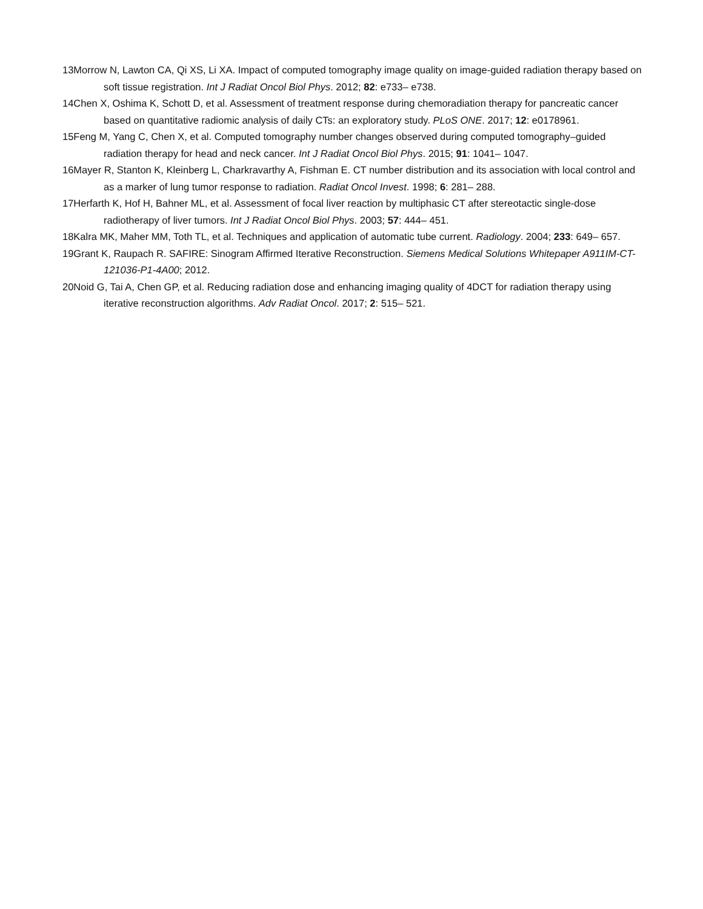13Morrow N, Lawton CA, Qi XS, Li XA. Impact of computed tomography image quality on image-guided radiation therapy based on soft tissue registration. Int J Radiat Oncol Biol Phys. 2012; 82: e733– e738.
14Chen X, Oshima K, Schott D, et al. Assessment of treatment response during chemoradiation therapy for pancreatic cancer based on quantitative radiomic analysis of daily CTs: an exploratory study. PLoS ONE. 2017; 12: e0178961.
15Feng M, Yang C, Chen X, et al. Computed tomography number changes observed during computed tomography–guided radiation therapy for head and neck cancer. Int J Radiat Oncol Biol Phys. 2015; 91: 1041– 1047.
16Mayer R, Stanton K, Kleinberg L, Charkravarthy A, Fishman E. CT number distribution and its association with local control and as a marker of lung tumor response to radiation. Radiat Oncol Invest. 1998; 6: 281– 288.
17Herfarth K, Hof H, Bahner ML, et al. Assessment of focal liver reaction by multiphasic CT after stereotactic single-dose radiotherapy of liver tumors. Int J Radiat Oncol Biol Phys. 2003; 57: 444– 451.
18Kalra MK, Maher MM, Toth TL, et al. Techniques and application of automatic tube current. Radiology. 2004; 233: 649– 657.
19Grant K, Raupach R. SAFIRE: Sinogram Affirmed Iterative Reconstruction. Siemens Medical Solutions Whitepaper A911IM-CT-121036-P1-4A00; 2012.
20Noid G, Tai A, Chen GP, et al. Reducing radiation dose and enhancing imaging quality of 4DCT for radiation therapy using iterative reconstruction algorithms. Adv Radiat Oncol. 2017; 2: 515– 521.